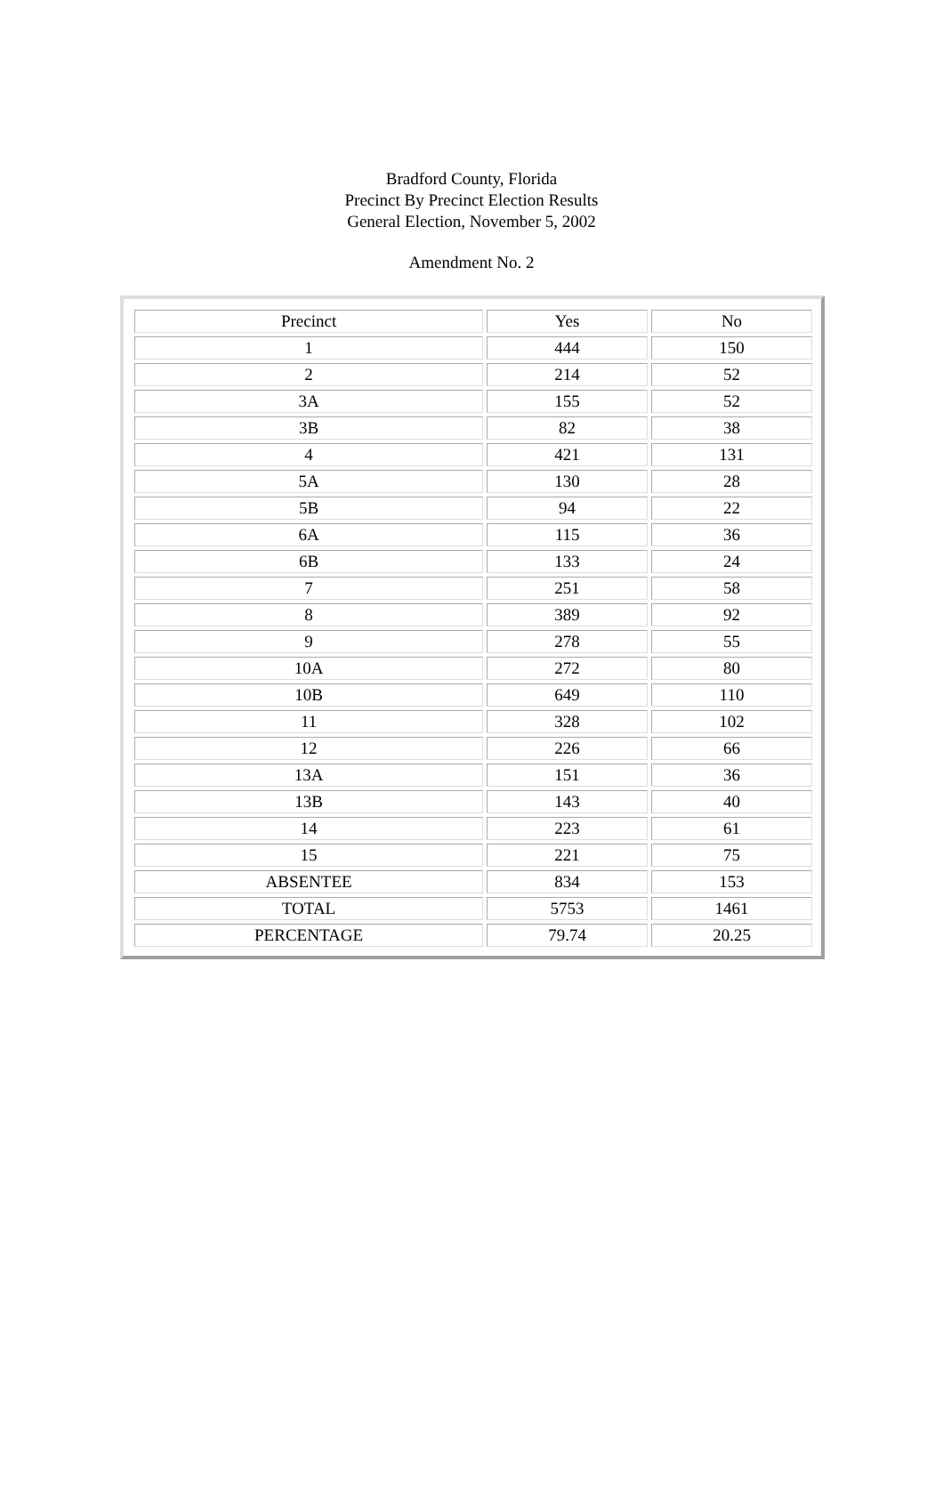Bradford County, Florida
Precinct By Precinct Election Results
General Election, November 5, 2002
Amendment No. 2
| Precinct | Yes | No |
| 1 | 444 | 150 |
| 2 | 214 | 52 |
| 3A | 155 | 52 |
| 3B | 82 | 38 |
| 4 | 421 | 131 |
| 5A | 130 | 28 |
| 5B | 94 | 22 |
| 6A | 115 | 36 |
| 6B | 133 | 24 |
| 7 | 251 | 58 |
| 8 | 389 | 92 |
| 9 | 278 | 55 |
| 10A | 272 | 80 |
| 10B | 649 | 110 |
| 11 | 328 | 102 |
| 12 | 226 | 66 |
| 13A | 151 | 36 |
| 13B | 143 | 40 |
| 14 | 223 | 61 |
| 15 | 221 | 75 |
| ABSENTEE | 834 | 153 |
| TOTAL | 5753 | 1461 |
| PERCENTAGE | 79.74 | 20.25 |